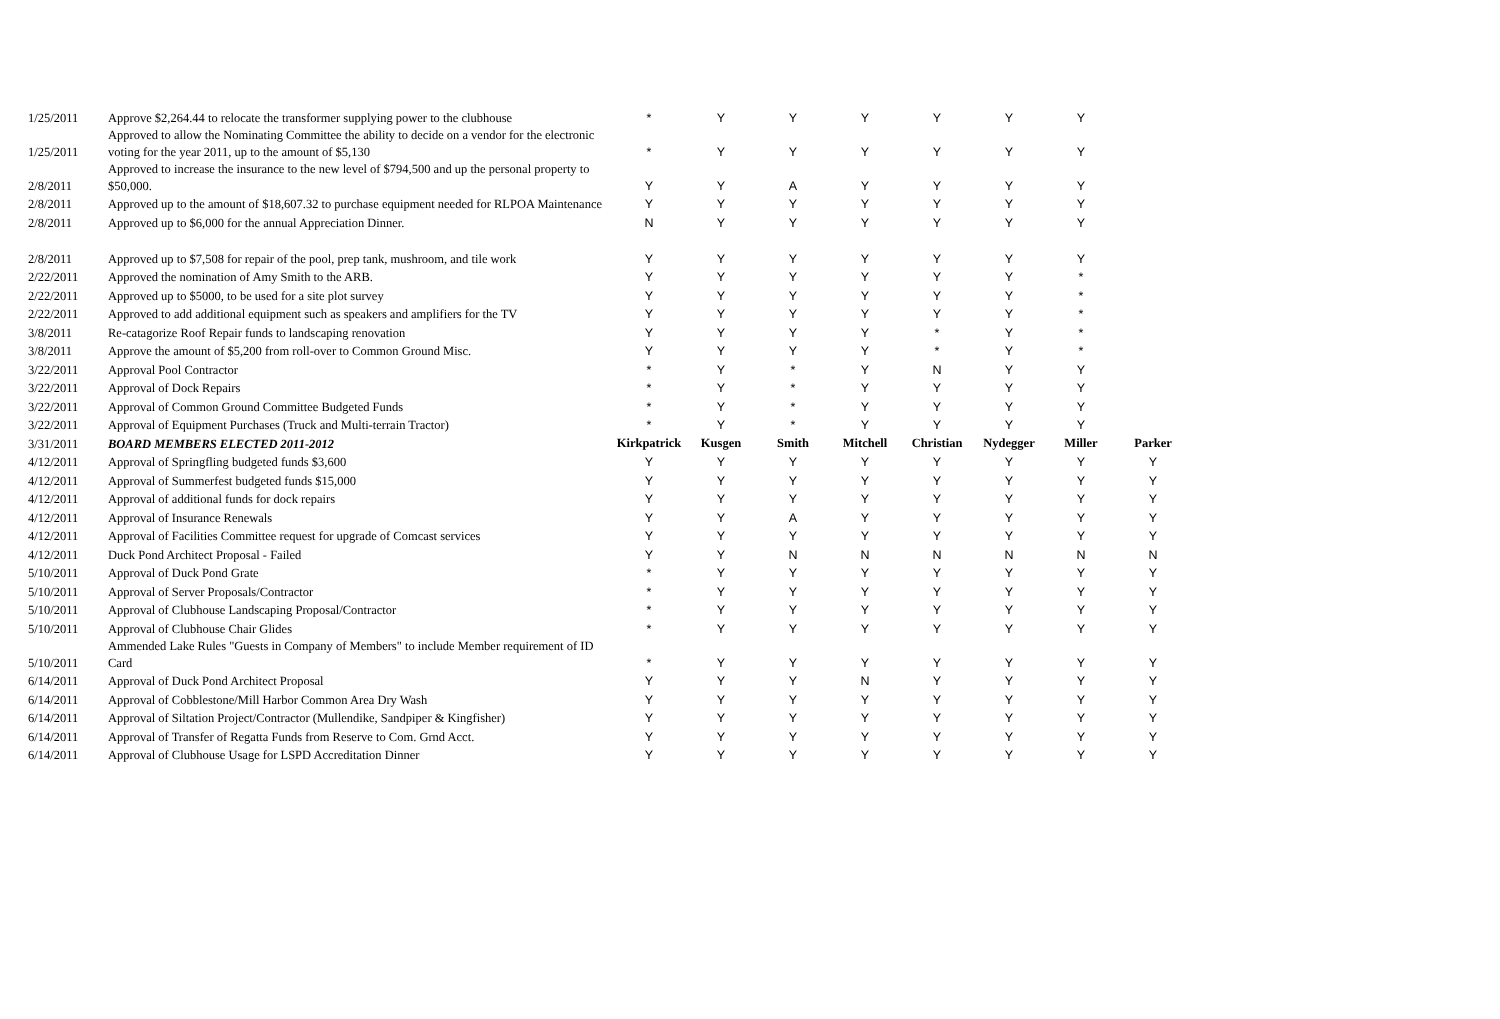| 1/25/2011 | Approve $2,264.44 to relocate the transformer supplying power to the clubhouse | * | Y | Y | Y | Y | Y | Y | |
| 1/25/2011 | Approved to allow the Nominating Committee the ability to decide on a vendor for the electronic voting for the year 2011, up to the amount of $5,130 | * | Y | Y | Y | Y | Y | Y | |
| 2/8/2011 | Approved to increase the insurance to the new level of $794,500 and up the personal property to $50,000. | Y | Y | A | Y | Y | Y | Y | |
| 2/8/2011 | Approved up to the amount of $18,607.32 to purchase equipment needed for RLPOA Maintenance | Y | Y | Y | Y | Y | Y | Y | |
| 2/8/2011 | Approved up to $6,000 for the annual Appreciation Dinner. | N | Y | Y | Y | Y | Y | Y | |
| 2/8/2011 | Approved up to $7,508 for repair of the pool, prep tank, mushroom, and tile work | Y | Y | Y | Y | Y | Y | Y | |
| 2/22/2011 | Approved the nomination of Amy Smith to the ARB. | Y | Y | Y | Y | Y | Y | * | |
| 2/22/2011 | Approved up to $5000, to be used for a site plot survey | Y | Y | Y | Y | Y | Y | * | |
| 2/22/2011 | Approved to add additional equipment such as speakers and amplifiers for the TV | Y | Y | Y | Y | Y | Y | * | |
| 3/8/2011 | Re-catagorize Roof Repair funds to landscaping renovation | Y | Y | Y | Y | * | Y | * | |
| 3/8/2011 | Approve the amount of $5,200 from roll-over to Common Ground Misc. | Y | Y | Y | Y | * | Y | * | |
| 3/22/2011 | Approval Pool Contractor | * | Y | * | Y | N | Y | Y | |
| 3/22/2011 | Approval of Dock Repairs | * | Y | * | Y | Y | Y | Y | |
| 3/22/2011 | Approval of Common Ground Committee Budgeted Funds | * | Y | * | Y | Y | Y | Y | |
| 3/22/2011 | Approval of Equipment Purchases (Truck and Multi-terrain Tractor) | * | Y | * | Y | Y | Y | Y | |
| 3/31/2011 | BOARD MEMBERS ELECTED 2011-2012 | Kirkpatrick | Kusgen | Smith | Mitchell | Christian | Nydegger | Miller | Parker |
| 4/12/2011 | Approval of Springfling budgeted funds $3,600 | Y | Y | Y | Y | Y | Y | Y | Y |
| 4/12/2011 | Approval of Summerfest budgeted funds $15,000 | Y | Y | Y | Y | Y | Y | Y | Y |
| 4/12/2011 | Approval of additional funds for dock repairs | Y | Y | Y | Y | Y | Y | Y | Y |
| 4/12/2011 | Approval of Insurance Renewals | Y | Y | A | Y | Y | Y | Y | Y |
| 4/12/2011 | Approval of Facilities Committee request for upgrade of Comcast services | Y | Y | Y | Y | Y | Y | Y | Y |
| 4/12/2011 | Duck Pond Architect Proposal - Failed | Y | Y | N | N | N | N | N | N |
| 5/10/2011 | Approval of Duck Pond Grate | * | Y | Y | Y | Y | Y | Y | Y |
| 5/10/2011 | Approval of Server Proposals/Contractor | * | Y | Y | Y | Y | Y | Y | Y |
| 5/10/2011 | Approval of Clubhouse Landscaping Proposal/Contractor | * | Y | Y | Y | Y | Y | Y | Y |
| 5/10/2011 | Approval of Clubhouse Chair Glides | * | Y | Y | Y | Y | Y | Y | Y |
| 5/10/2011 | Ammended Lake Rules "Guests in Company of Members" to include Member requirement of ID Card | * | Y | Y | Y | Y | Y | Y | Y |
| 6/14/2011 | Approval of Duck Pond Architect Proposal | Y | Y | Y | N | Y | Y | Y | Y |
| 6/14/2011 | Approval of Cobblestone/Mill Harbor Common Area Dry Wash | Y | Y | Y | Y | Y | Y | Y | Y |
| 6/14/2011 | Approval of Siltation Project/Contractor (Mullendike, Sandpiper & Kingfisher) | Y | Y | Y | Y | Y | Y | Y | Y |
| 6/14/2011 | Approval of Transfer of Regatta Funds from Reserve to Com. Grnd Acct. | Y | Y | Y | Y | Y | Y | Y | Y |
| 6/14/2011 | Approval of Clubhouse Usage for LSPD Accreditation Dinner | Y | Y | Y | Y | Y | Y | Y | Y |